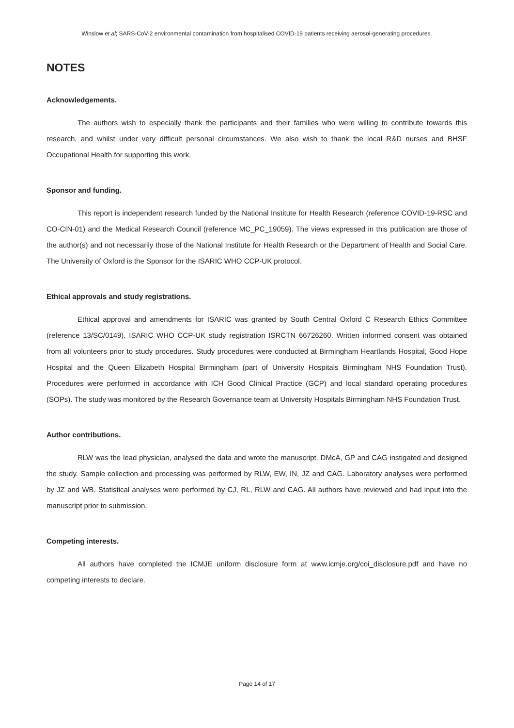Winslow et al; SARS-CoV-2 environmental contamination from hospitalised COVID-19 patients receiving aerosol-generating procedures.
NOTES
Acknowledgements.
The authors wish to especially thank the participants and their families who were willing to contribute towards this research, and whilst under very difficult personal circumstances. We also wish to thank the local R&D nurses and BHSF Occupational Health for supporting this work.
Sponsor and funding.
This report is independent research funded by the National Institute for Health Research (reference COVID-19-RSC and CO-CIN-01) and the Medical Research Council (reference MC_PC_19059). The views expressed in this publication are those of the author(s) and not necessarily those of the National Institute for Health Research or the Department of Health and Social Care. The University of Oxford is the Sponsor for the ISARIC WHO CCP-UK protocol.
Ethical approvals and study registrations.
Ethical approval and amendments for ISARIC was granted by South Central Oxford C Research Ethics Committee (reference 13/SC/0149). ISARIC WHO CCP-UK study registration ISRCTN 66726260. Written informed consent was obtained from all volunteers prior to study procedures. Study procedures were conducted at Birmingham Heartlands Hospital, Good Hope Hospital and the Queen Elizabeth Hospital Birmingham (part of University Hospitals Birmingham NHS Foundation Trust). Procedures were performed in accordance with ICH Good Clinical Practice (GCP) and local standard operating procedures (SOPs). The study was monitored by the Research Governance team at University Hospitals Birmingham NHS Foundation Trust.
Author contributions.
RLW was the lead physician, analysed the data and wrote the manuscript. DMcA, GP and CAG instigated and designed the study. Sample collection and processing was performed by RLW, EW, IN, JZ and CAG. Laboratory analyses were performed by JZ and WB. Statistical analyses were performed by CJ, RL, RLW and CAG. All authors have reviewed and had input into the manuscript prior to submission.
Competing interests.
All authors have completed the ICMJE uniform disclosure form at www.icmje.org/coi_disclosure.pdf and have no competing interests to declare.
Page 14 of 17